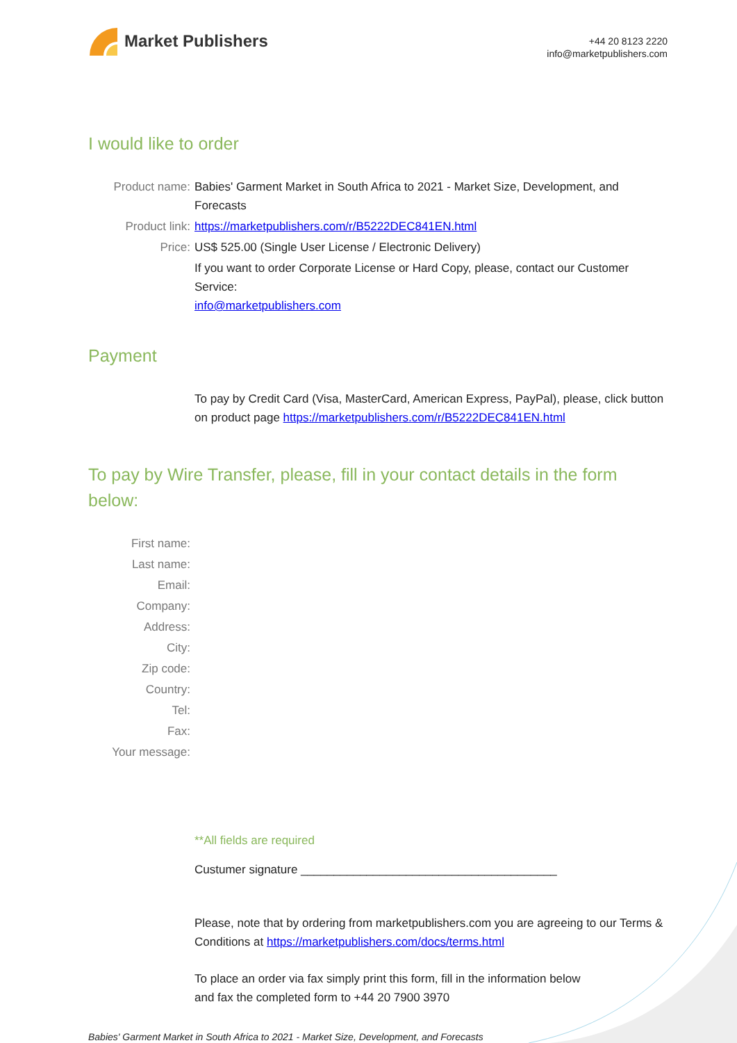Market Publishers
+44 20 8123 2220
info@marketpublishers.com
I would like to order
Product name: Babies' Garment Market in South Africa to 2021 - Market Size, Development, and Forecasts
Product link: https://marketpublishers.com/r/B5222DEC841EN.html
Price: US$ 525.00 (Single User License / Electronic Delivery)
If you want to order Corporate License or Hard Copy, please, contact our Customer Service:
info@marketpublishers.com
Payment
To pay by Credit Card (Visa, MasterCard, American Express, PayPal), please, click button on product page https://marketpublishers.com/r/B5222DEC841EN.html
To pay by Wire Transfer, please, fill in your contact details in the form below:
First name:
Last name:
Email:
Company:
Address:
City:
Zip code:
Country:
Tel:
Fax:
Your message:
**All fields are required
Custumer signature _______________________________________
Please, note that by ordering from marketpublishers.com you are agreeing to our Terms & Conditions at https://marketpublishers.com/docs/terms.html
To place an order via fax simply print this form, fill in the information below
and fax the completed form to +44 20 7900 3970
Babies' Garment Market in South Africa to 2021 - Market Size, Development, and Forecasts